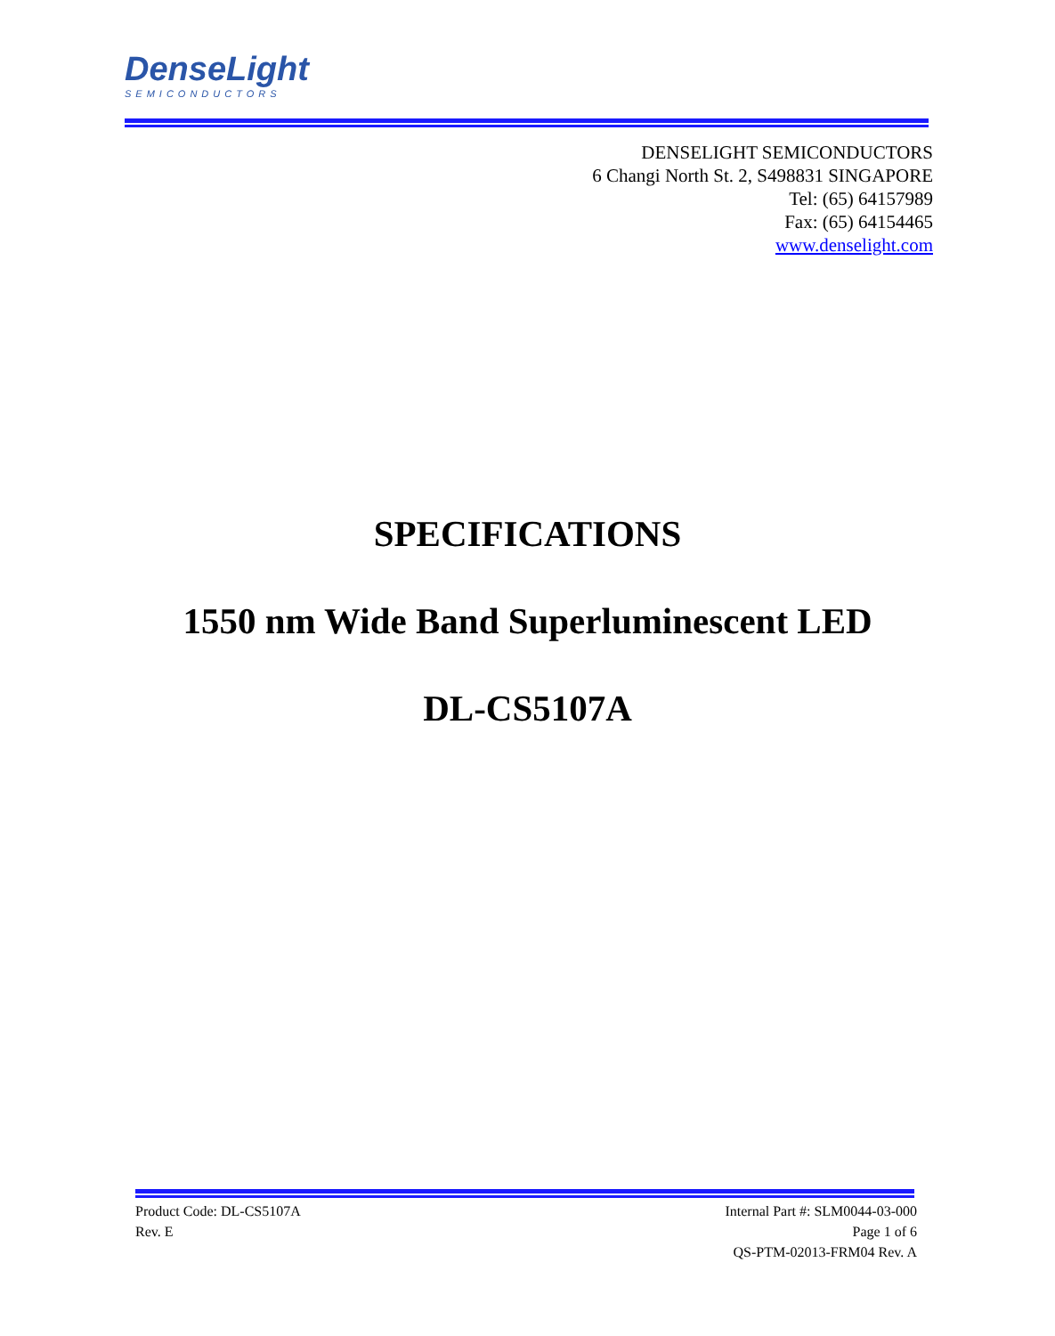DenseLight
SEMICONDUCTORS
DENSELIGHT SEMICONDUCTORS
6 Changi North St. 2, S498831 SINGAPORE
Tel: (65) 64157989
Fax: (65) 64154465
www.denselight.com
SPECIFICATIONS
1550 nm Wide Band Superluminescent LED
DL-CS5107A
Product Code: DL-CS5107A Internal Part #: SLM0044-03-000
Rev. E Page 1 of 6
QS-PTM-02013-FRM04 Rev. A